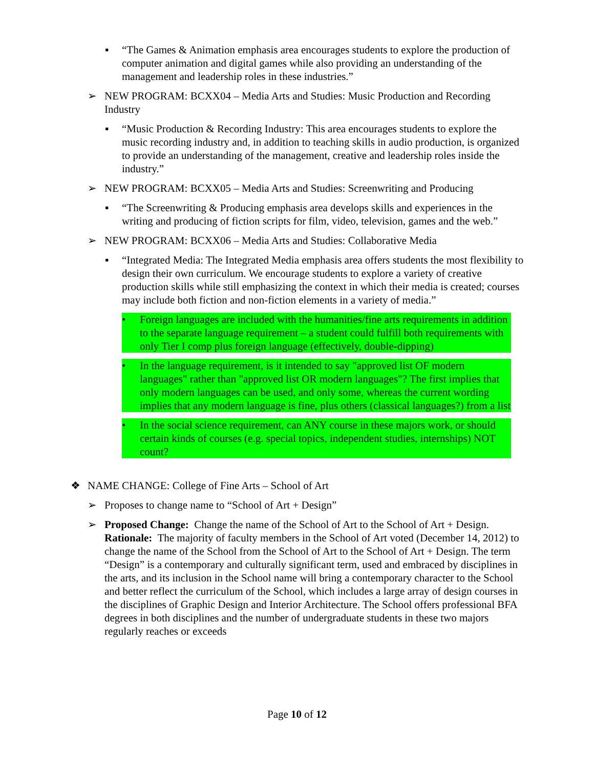▪ “The Games & Animation emphasis area encourages students to explore the production of computer animation and digital games while also providing an understanding of the management and leadership roles in these industries.”
➢ NEW PROGRAM: BCXX04 – Media Arts and Studies: Music Production and Recording Industry
▪ “Music Production & Recording Industry: This area encourages students to explore the music recording industry and, in addition to teaching skills in audio production, is organized to provide an understanding of the management, creative and leadership roles inside the industry.”
➢ NEW PROGRAM: BCXX05 – Media Arts and Studies: Screenwriting and Producing
▪ “The Screenwriting & Producing emphasis area develops skills and experiences in the writing and producing of fiction scripts for film, video, television, games and the web.”
➢ NEW PROGRAM: BCXX06 – Media Arts and Studies: Collaborative Media
▪ “Integrated Media: The Integrated Media emphasis area offers students the most flexibility to design their own curriculum. We encourage students to explore a variety of creative production skills while still emphasizing the context in which their media is created; courses may include both fiction and non-fiction elements in a variety of media.”
• Foreign languages are included with the humanities/fine arts requirements in addition to the separate language requirement – a student could fulfill both requirements with only Tier I comp plus foreign language (effectively, double-dipping)
• In the language requirement, is it intended to say "approved list OF modern languages" rather than "approved list OR modern languages"? The first implies that only modern languages can be used, and only some, whereas the current wording implies that any modern language is fine, plus others (classical languages?) from a list
• In the social science requirement, can ANY course in these majors work, or should certain kinds of courses (e.g. special topics, independent studies, internships) NOT count?
❖ NAME CHANGE: College of Fine Arts – School of Art
➢ Proposes to change name to “School of Art + Design”
➢ Proposed Change: Change the name of the School of Art to the School of Art + Design. Rationale: The majority of faculty members in the School of Art voted (December 14, 2012) to change the name of the School from the School of Art to the School of Art + Design. The term “Design” is a contemporary and culturally significant term, used and embraced by disciplines in the arts, and its inclusion in the School name will bring a contemporary character to the School and better reflect the curriculum of the School, which includes a large array of design courses in the disciplines of Graphic Design and Interior Architecture. The School offers professional BFA degrees in both disciplines and the number of undergraduate students in these two majors regularly reaches or exceeds
Page 10 of 12